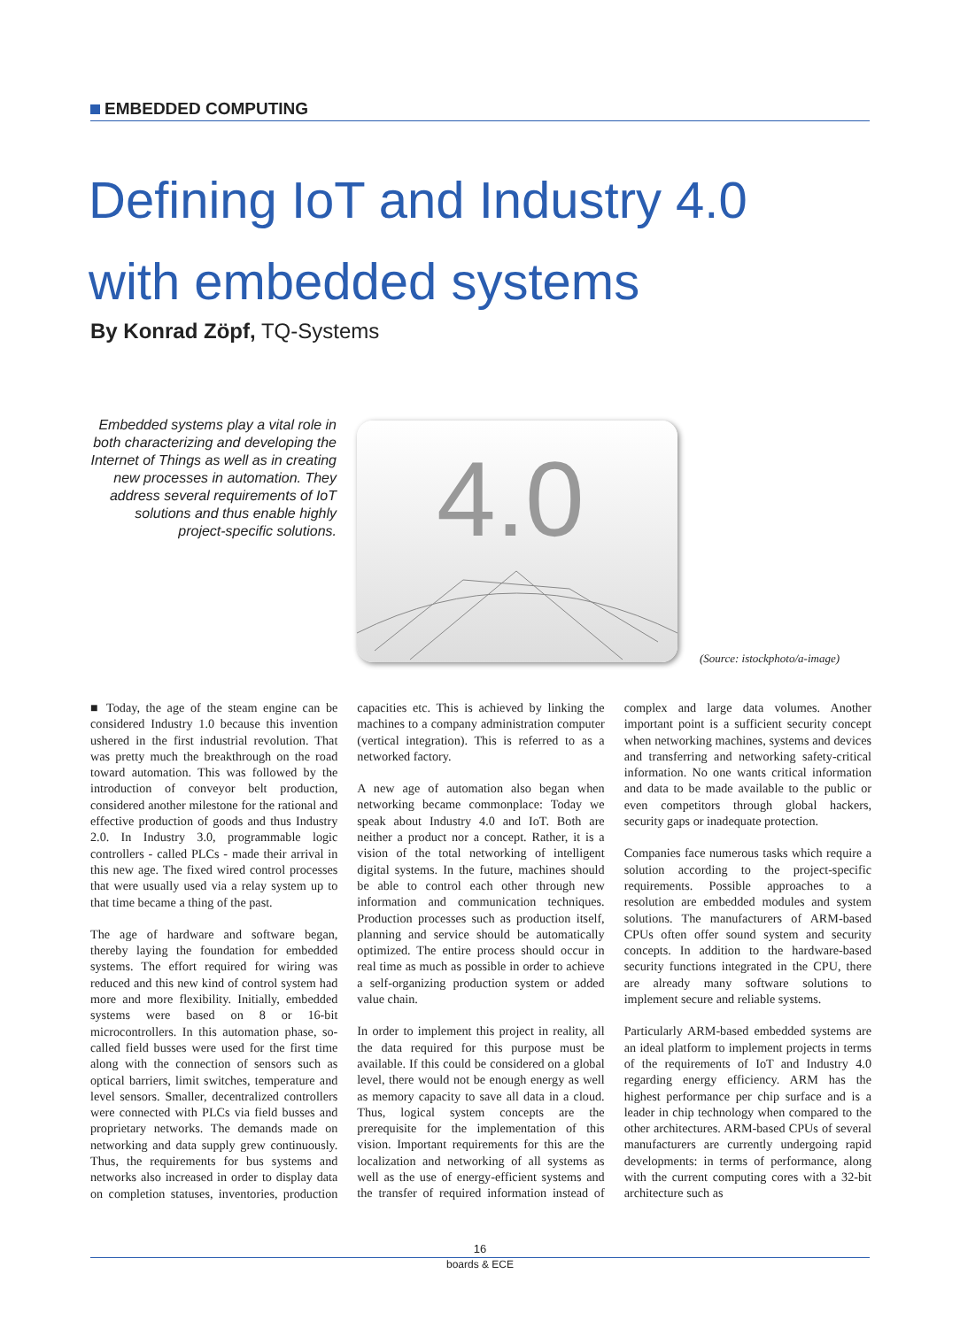EMBEDDED COMPUTING
Defining IoT and Industry 4.0
with embedded systems
By Konrad Zöpf, TQ-Systems
Embedded systems play a vital role in both characterizing and developing the Internet of Things as well as in creating new processes in automation. They address several requirements of IoT solutions and thus enable highly project-specific solutions.
4.0
(Source: istockphoto/a-image)
■ Today, the age of the steam engine can be considered Industry 1.0 because this invention ushered in the first industrial revolution. That was pretty much the breakthrough on the road toward automation. This was followed by the introduction of conveyor belt production, considered another milestone for the rational and effective production of goods and thus Industry 2.0. In Industry 3.0, programmable logic controllers - called PLCs - made their arrival in this new age. The fixed wired control processes that were usually used via a relay system up to that time became a thing of the past.
The age of hardware and software began, thereby laying the foundation for embedded systems. The effort required for wiring was reduced and this new kind of control system had more and more flexibility. Initially, embedded systems were based on 8 or 16-bit microcontrollers. In this automation phase, so-called field busses were used for the first time along with the connection of sensors such as optical barriers, limit switches, temperature and level sensors. Smaller, decentralized controllers were connected with PLCs via field busses and proprietary networks. The demands made on networking and data supply grew continuously. Thus, the requirements for bus systems and networks also increased in order to display data on completion statuses, inventories, production capacities etc. This is achieved by linking the machines to a company administration computer (vertical integration). This is referred to as a networked factory.
A new age of automation also began when networking became commonplace: Today we speak about Industry 4.0 and IoT. Both are neither a product nor a concept. Rather, it is a vision of the total networking of intelligent digital systems. In the future, machines should be able to control each other through new information and communication techniques. Production processes such as production itself, planning and service should be automatically optimized. The entire process should occur in real time as much as possible in order to achieve a self-organizing production system or added value chain.
In order to implement this project in reality, all the data required for this purpose must be available. If this could be considered on a global level, there would not be enough energy as well as memory capacity to save all data in a cloud. Thus, logical system concepts are the prerequisite for the implementation of this vision. Important requirements for this are the localization and networking of all systems as well as the use of energy-efficient systems and the transfer of required information instead of complex and large data volumes. Another important point is a sufficient security concept when networking machines, systems and devices and transferring and networking safety-critical information. No one wants critical information and data to be made available to the public or even competitors through global hackers, security gaps or inadequate protection.
Companies face numerous tasks which require a solution according to the project-specific requirements. Possible approaches to a resolution are embedded modules and system solutions. The manufacturers of ARM-based CPUs often offer sound system and security concepts. In addition to the hardware-based security functions integrated in the CPU, there are already many software solutions to implement secure and reliable systems.
Particularly ARM-based embedded systems are an ideal platform to implement projects in terms of the requirements of IoT and Industry 4.0 regarding energy efficiency. ARM has the highest performance per chip surface and is a leader in chip technology when compared to the other architectures. ARM-based CPUs of several manufacturers are currently undergoing rapid developments: in terms of performance, along with the current computing cores with a 32-bit architecture such as
16
boards & ECE